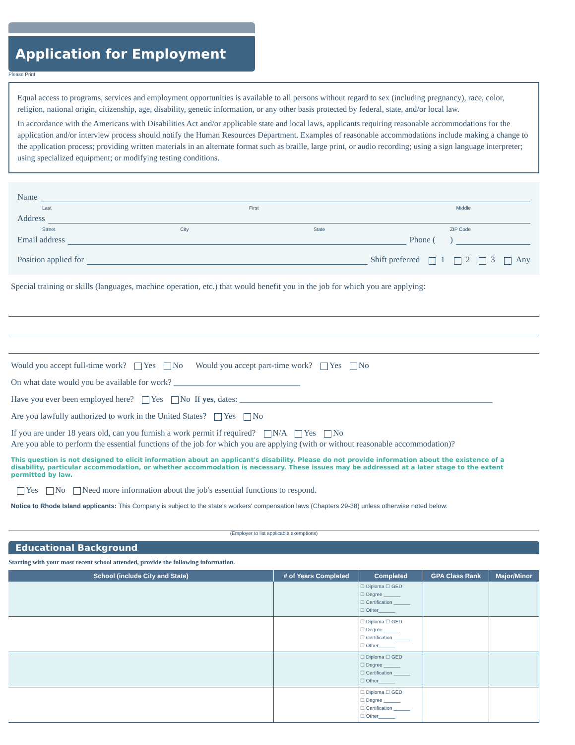Application for Employment
Please Print
Equal access to programs, services and employment opportunities is available to all persons without regard to sex (including pregnancy), race, color, religion, national origin, citizenship, age, disability, genetic information, or any other basis protected by federal, state, and/or local law.
In accordance with the Americans with Disabilities Act and/or applicable state and local laws, applicants requiring reasonable accommodations for the application and/or interview process should notify the Human Resources Department. Examples of reasonable accommodations include making a change to the application process; providing written materials in an alternate format such as braille, large print, or audio recording; using a sign language interpreter; using specialized equipment; or modifying testing conditions.
Name
Last First Middle
Address
Street City State ZIP Code
Email address Phone ( )
Position applied for Shift preferred 1 2 3 Any
Special training or skills (languages, machine operation, etc.) that would benefit you in the job for which you are applying:
Would you accept full-time work? Yes No Would you accept part-time work? Yes No
On what date would you be available for work? ______________________________
Have you ever been employed here? Yes No If yes, dates: ____________________________________________________________
Are you lawfully authorized to work in the United States? Yes No
If you are under 18 years old, can you furnish a work permit if required? N/A Yes No
Are you able to perform the essential functions of the job for which you are applying (with or without reasonable accommodation)?
This question is not designed to elicit information about an applicant's disability. Please do not provide information about the existence of a disability, particular accommodation, or whether accommodation is necessary. These issues may be addressed at a later stage to the extent permitted by law.
Yes No Need more information about the job's essential functions to respond.
Notice to Rhode Island applicants: This Company is subject to the state's workers' compensation laws (Chapters 29-38) unless otherwise noted below:
(Employer to list applicable exemptions)
Educational Background
Starting with your most recent school attended, provide the following information.
| School (include City and State) | # of Years Completed | Completed | GPA Class Rank | Major/Minor |
| --- | --- | --- | --- | --- |
| | | ☐ Diploma ☐ GED ☐ Degree ______ ☐ Certification ______ ☐ Other______ | | |
| | | ☐ Diploma ☐ GED ☐ Degree ______ ☐ Certification ______ ☐ Other______ | | |
| | | ☐ Diploma ☐ GED ☐ Degree ______ ☐ Certification ______ ☐ Other______ | | |
| | | ☐ Diploma ☐ GED ☐ Degree ______ ☐ Certification ______ ☐ Other______ | | |